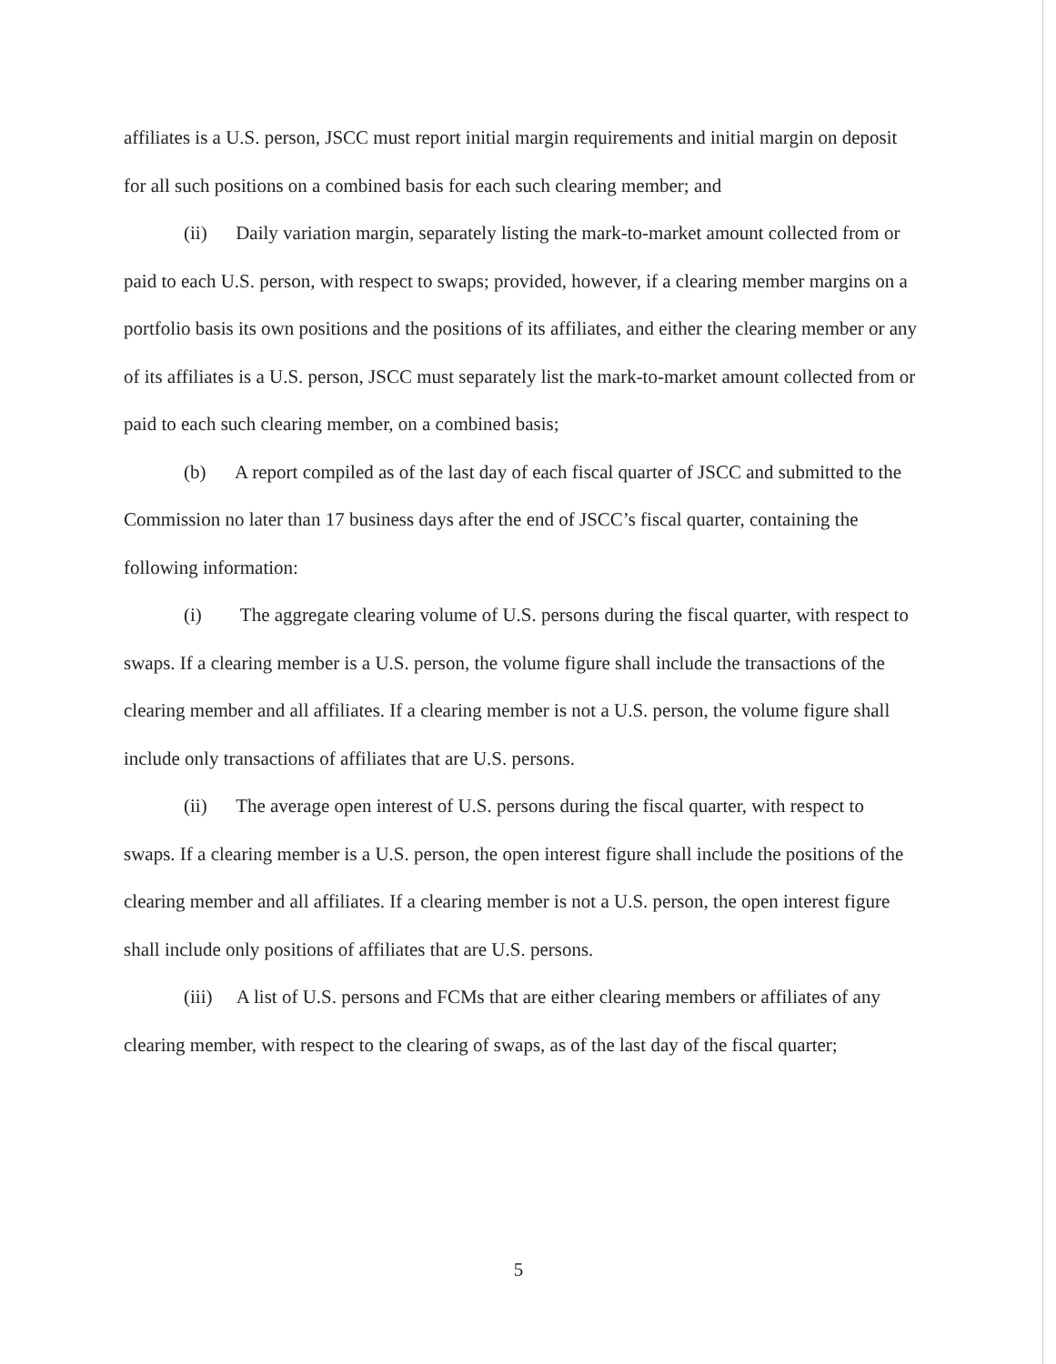affiliates is a U.S. person, JSCC must report initial margin requirements and initial margin on deposit for all such positions on a combined basis for each such clearing member; and
(ii) Daily variation margin, separately listing the mark-to-market amount collected from or paid to each U.S. person, with respect to swaps; provided, however, if a clearing member margins on a portfolio basis its own positions and the positions of its affiliates, and either the clearing member or any of its affiliates is a U.S. person, JSCC must separately list the mark-to-market amount collected from or paid to each such clearing member, on a combined basis;
(b) A report compiled as of the last day of each fiscal quarter of JSCC and submitted to the Commission no later than 17 business days after the end of JSCC’s fiscal quarter, containing the following information:
(i) The aggregate clearing volume of U.S. persons during the fiscal quarter, with respect to swaps. If a clearing member is a U.S. person, the volume figure shall include the transactions of the clearing member and all affiliates. If a clearing member is not a U.S. person, the volume figure shall include only transactions of affiliates that are U.S. persons.
(ii) The average open interest of U.S. persons during the fiscal quarter, with respect to swaps. If a clearing member is a U.S. person, the open interest figure shall include the positions of the clearing member and all affiliates. If a clearing member is not a U.S. person, the open interest figure shall include only positions of affiliates that are U.S. persons.
(iii) A list of U.S. persons and FCMs that are either clearing members or affiliates of any clearing member, with respect to the clearing of swaps, as of the last day of the fiscal quarter;
5